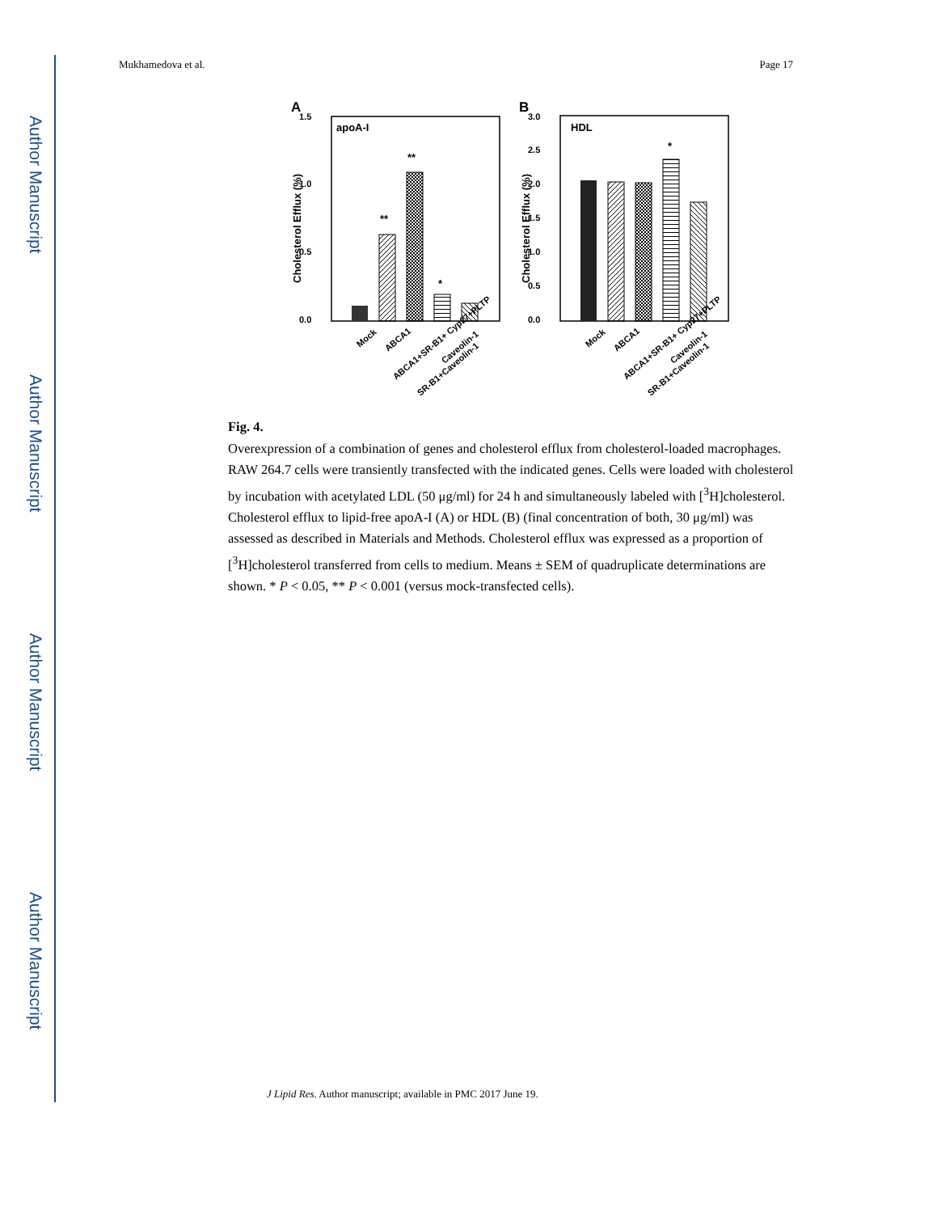Author Manuscript
Author Manuscript
Author Manuscript
Author Manuscript
Mukhamedova et al. Page 17
A
B
apoA-I
0.0
0.5
1.0
1.5
Cholesterol Efflux (%)
**
**
*
HDL
0.0
0.5
1.0
1.5
2.0
2.5
3.0
Cholesterol Efflux (%)
*
Mock
ABCA1
ABCA1+SR-B1+ Cyp27+PLTP
Caveolin-1
SR-B1+Caveolin-1
Mock
ABCA1
ABCA1+SR-B1+ Cyp27+PLTP
Caveolin-1
SR-B1+Caveolin-1
Fig. 4.
Overexpression of a combination of genes and cholesterol efflux from cholesterol-loaded macrophages. RAW 264.7 cells were transiently transfected with the indicated genes. Cells were loaded with cholesterol by incubation with acetylated LDL (50 μg/ml) for 24 h and simultaneously labeled with [<sup>3</sup>H]cholesterol. Cholesterol efflux to lipid-free apoA-I (A) or HDL (B) (final concentration of both, 30 μg/ml) was assessed as described in Materials and Methods. Cholesterol efflux was expressed as a proportion of [<sup>3</sup>H]cholesterol transferred from cells to medium. Means ± SEM of quadruplicate determinations are shown. * P < 0.05, ** P < 0.001 (versus mock-transfected cells).
J Lipid Res. Author manuscript; available in PMC 2017 June 19.